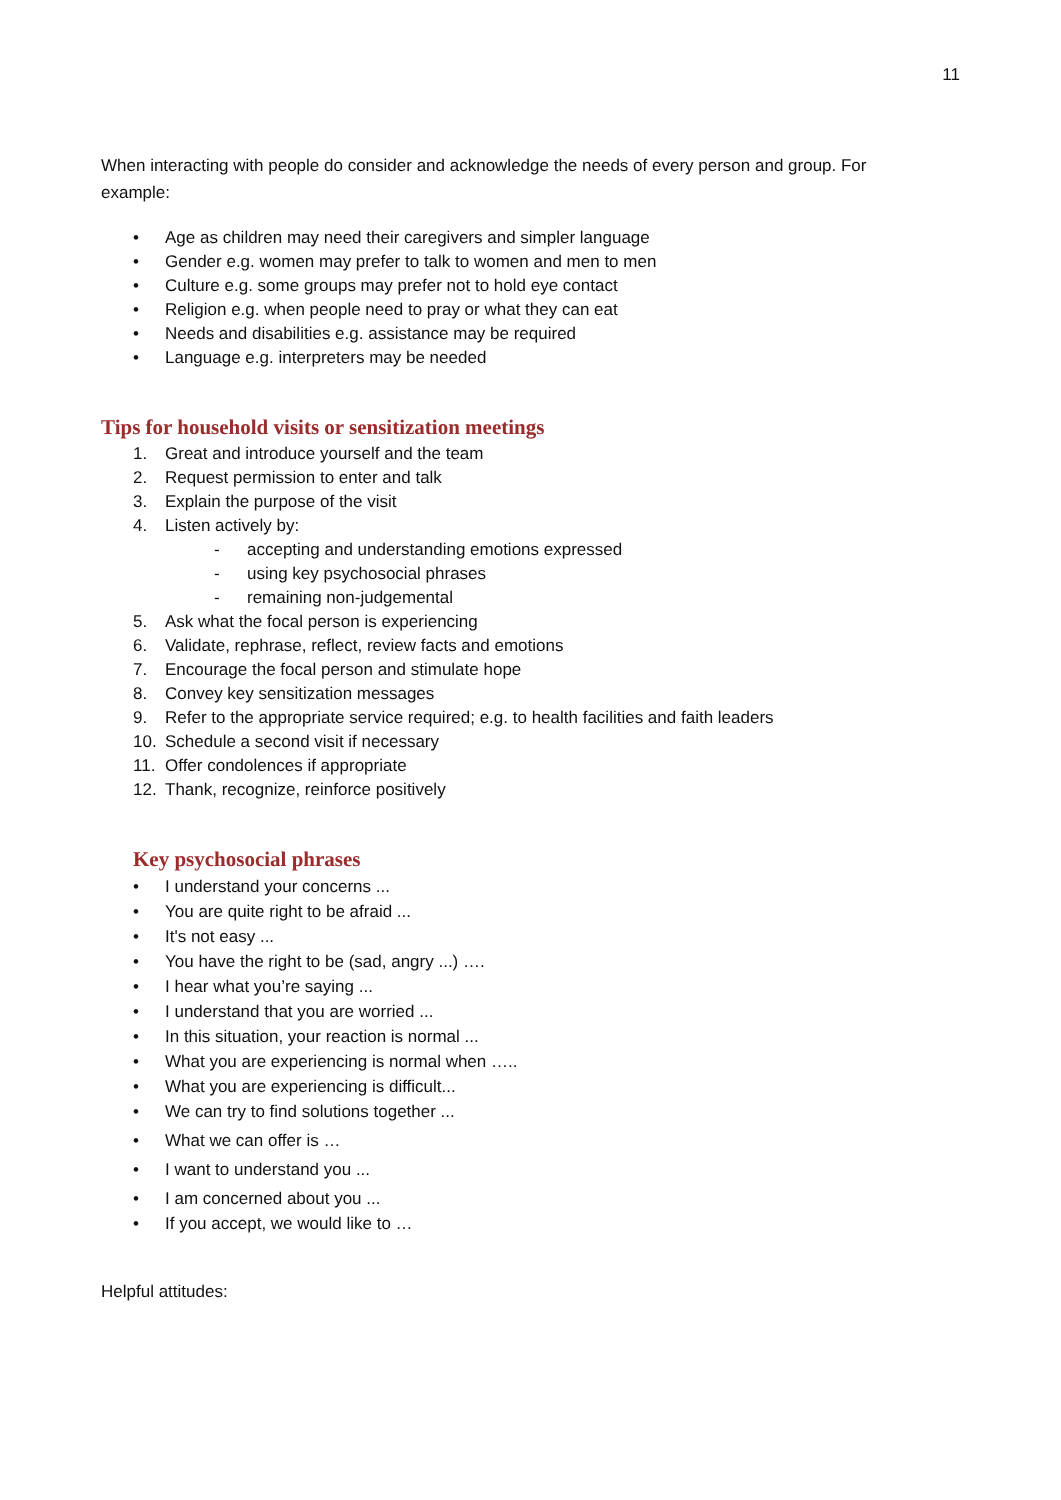11
When interacting with people do consider and acknowledge the needs of every person and group. For example:
• Age as children may need their caregivers and simpler language
• Gender e.g. women may prefer to talk to women and men to men
• Culture e.g. some groups may prefer not to hold eye contact
• Religion e.g. when people need to pray or what they can eat
• Needs and disabilities e.g. assistance may be required
• Language e.g. interpreters may be needed
Tips for household visits or sensitization meetings
1. Great and introduce yourself and the team
2. Request permission to enter and talk
3. Explain the purpose of the visit
4. Listen actively by:
- accepting and understanding emotions expressed
- using key psychosocial phrases
- remaining non-judgemental
5. Ask what the focal person is experiencing
6. Validate, rephrase, reflect, review facts and emotions
7. Encourage the focal person and stimulate hope
8. Convey key sensitization messages
9. Refer to the appropriate service required; e.g. to health facilities and faith leaders
10. Schedule a second visit if necessary
11. Offer condolences if appropriate
12. Thank, recognize, reinforce positively
Key psychosocial phrases
• I understand your concerns ...
• You are quite right to be afraid ...
• It's not easy ...
• You have the right to be (sad, angry ...) ….
• I hear what you’re saying ...
• I understand that you are worried ...
• In this situation, your reaction is normal ...
• What you are experiencing is normal when …..
• What you are experiencing is difficult...
• We can try to find solutions together ...
• What we can offer is …
• I want to understand you ...
• I am concerned about you ...
• If you accept, we would like to …
Helpful attitudes: